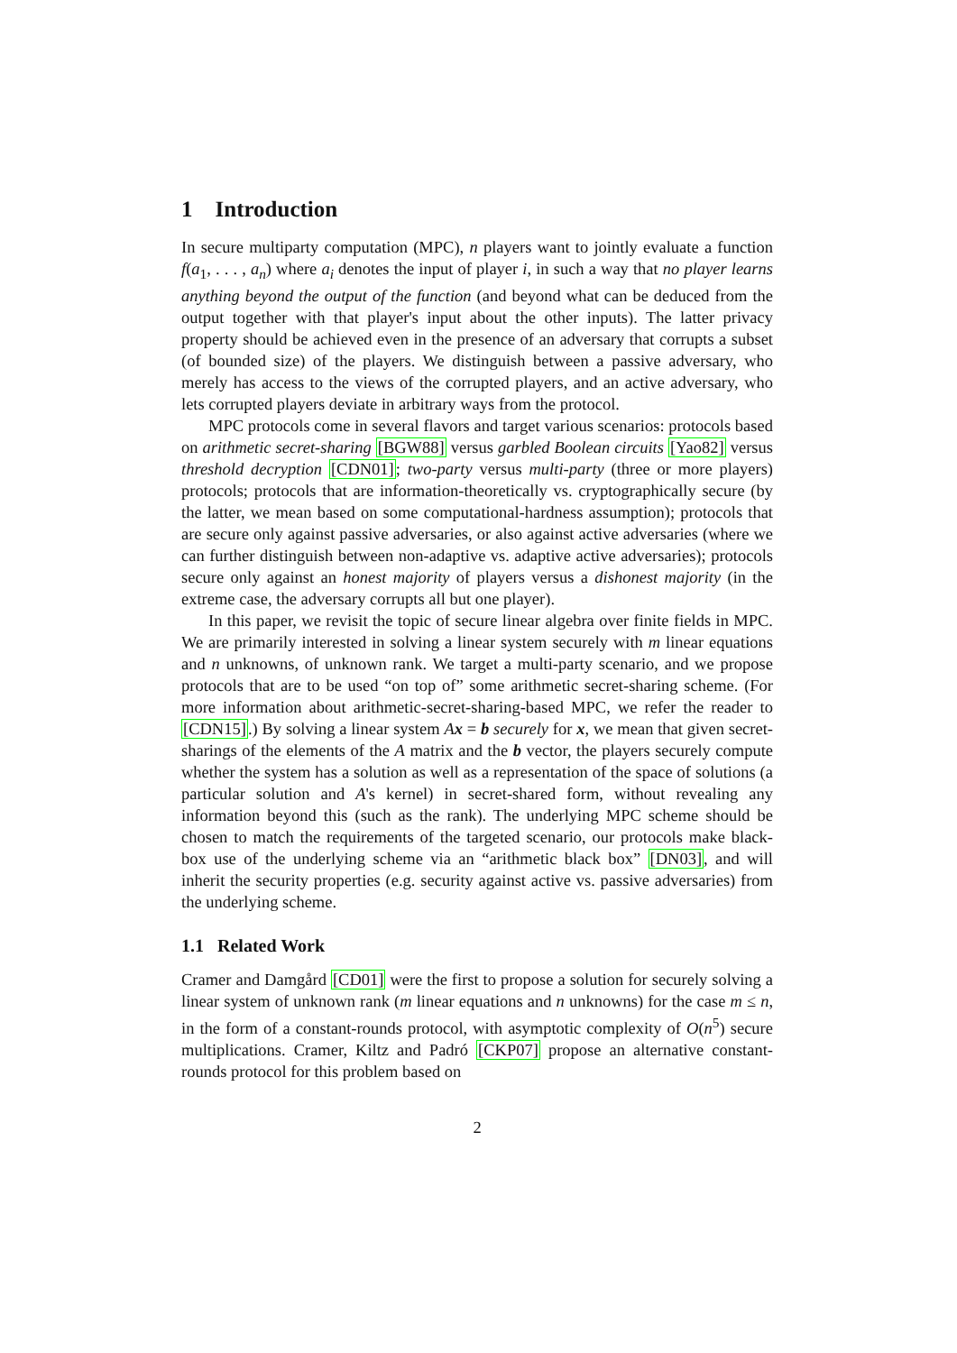1 Introduction
In secure multiparty computation (MPC), n players want to jointly evaluate a function f(a<sub>1</sub>, . . . , a<sub>n</sub>) where a<sub>i</sub> denotes the input of player i, in such a way that no player learns anything beyond the output of the function (and beyond what can be deduced from the output together with that player's input about the other inputs). The latter privacy property should be achieved even in the presence of an adversary that corrupts a subset (of bounded size) of the players. We distinguish between a passive adversary, who merely has access to the views of the corrupted players, and an active adversary, who lets corrupted players deviate in arbitrary ways from the protocol.
MPC protocols come in several flavors and target various scenarios: protocols based on arithmetic secret-sharing [BGW88] versus garbled Boolean circuits [Yao82] versus threshold decryption [CDN01]; two-party versus multi-party (three or more players) protocols; protocols that are information-theoretically vs. cryptographically secure (by the latter, we mean based on some computational-hardness assumption); protocols that are secure only against passive adversaries, or also against active adversaries (where we can further distinguish between non-adaptive vs. adaptive active adversaries); protocols secure only against an honest majority of players versus a dishonest majority (in the extreme case, the adversary corrupts all but one player).
In this paper, we revisit the topic of secure linear algebra over finite fields in MPC. We are primarily interested in solving a linear system securely with m linear equations and n unknowns, of unknown rank. We target a multi-party scenario, and we propose protocols that are to be used “on top of” some arithmetic secret-sharing scheme. (For more information about arithmetic-secret-sharing-based MPC, we refer the reader to [CDN15].) By solving a linear system Ax = b securely for x, we mean that given secret-sharings of the elements of the A matrix and the b vector, the players securely compute whether the system has a solution as well as a representation of the space of solutions (a particular solution and A's kernel) in secret-shared form, without revealing any information beyond this (such as the rank). The underlying MPC scheme should be chosen to match the requirements of the targeted scenario, our protocols make black-box use of the underlying scheme via an “arithmetic black box” [DN03], and will inherit the security properties (e.g. security against active vs. passive adversaries) from the underlying scheme.
1.1 Related Work
Cramer and Damgård [CD01] were the first to propose a solution for securely solving a linear system of unknown rank (m linear equations and n unknowns) for the case m ≤ n, in the form of a constant-rounds protocol, with asymptotic complexity of O(n<sup>5</sup>) secure multiplications. Cramer, Kiltz and Padró [CKP07] propose an alternative constant-rounds protocol for this problem based on
2